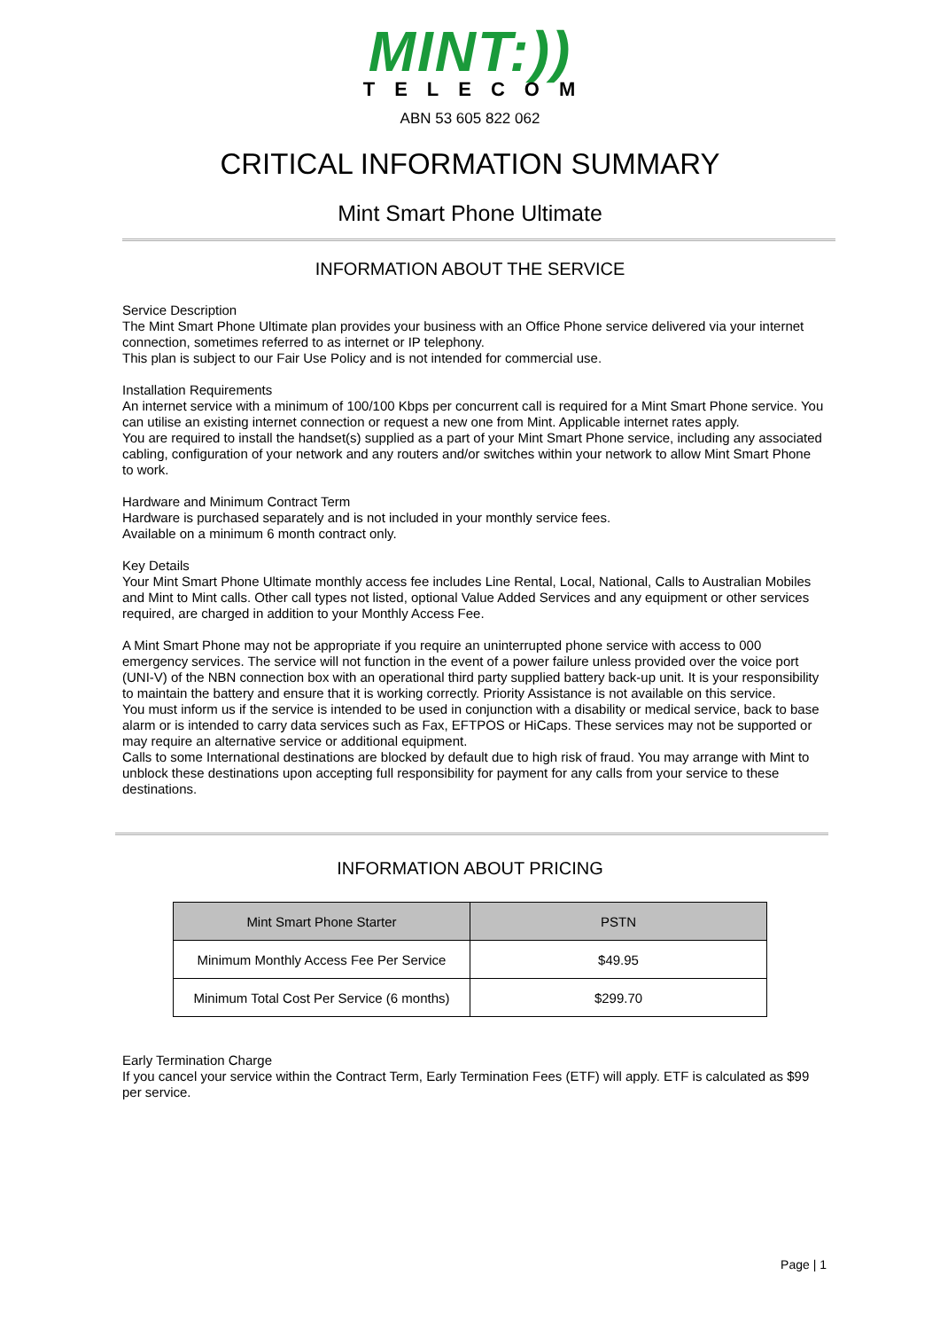MINT:))
TELECOM
ABN 53 605 822 062
CRITICAL INFORMATION SUMMARY
Mint Smart Phone Ultimate
INFORMATION ABOUT THE SERVICE
Service Description
The Mint Smart Phone Ultimate plan provides your business with an Office Phone service delivered via your internet connection, sometimes referred to as internet or IP telephony.
This plan is subject to our Fair Use Policy and is not intended for commercial use.
Installation Requirements
An internet service with a minimum of 100/100 Kbps per concurrent call is required for a Mint Smart Phone service. You can utilise an existing internet connection or request a new one from Mint. Applicable internet rates apply.
You are required to install the handset(s) supplied as a part of your Mint Smart Phone service, including any associated cabling, configuration of your network and any routers and/or switches within your network to allow Mint Smart Phone to work.
Hardware and Minimum Contract Term
Hardware is purchased separately and is not included in your monthly service fees.
Available on a minimum 6 month contract only.
Key Details
Your Mint Smart Phone Ultimate monthly access fee includes Line Rental, Local, National, Calls to Australian Mobiles and Mint to Mint calls. Other call types not listed, optional Value Added Services and any equipment or other services required, are charged in addition to your Monthly Access Fee.
A Mint Smart Phone may not be appropriate if you require an uninterrupted phone service with access to 000 emergency services. The service will not function in the event of a power failure unless provided over the voice port (UNI-V) of the NBN connection box with an operational third party supplied battery back-up unit. It is your responsibility to maintain the battery and ensure that it is working correctly. Priority Assistance is not available on this service.
You must inform us if the service is intended to be used in conjunction with a disability or medical service, back to base alarm or is intended to carry data services such as Fax, EFTPOS or HiCaps. These services may not be supported or may require an alternative service or additional equipment.
Calls to some International destinations are blocked by default due to high risk of fraud. You may arrange with Mint to unblock these destinations upon accepting full responsibility for payment for any calls from your service to these destinations.
INFORMATION ABOUT PRICING
| Mint Smart Phone Starter | PSTN |
| --- | --- |
| Minimum Monthly Access Fee Per Service | $49.95 |
| Minimum Total Cost Per Service (6 months) | $299.70 |
Early Termination Charge
If you cancel your service within the Contract Term, Early Termination Fees (ETF) will apply. ETF is calculated as $99 per service.
Page | 1